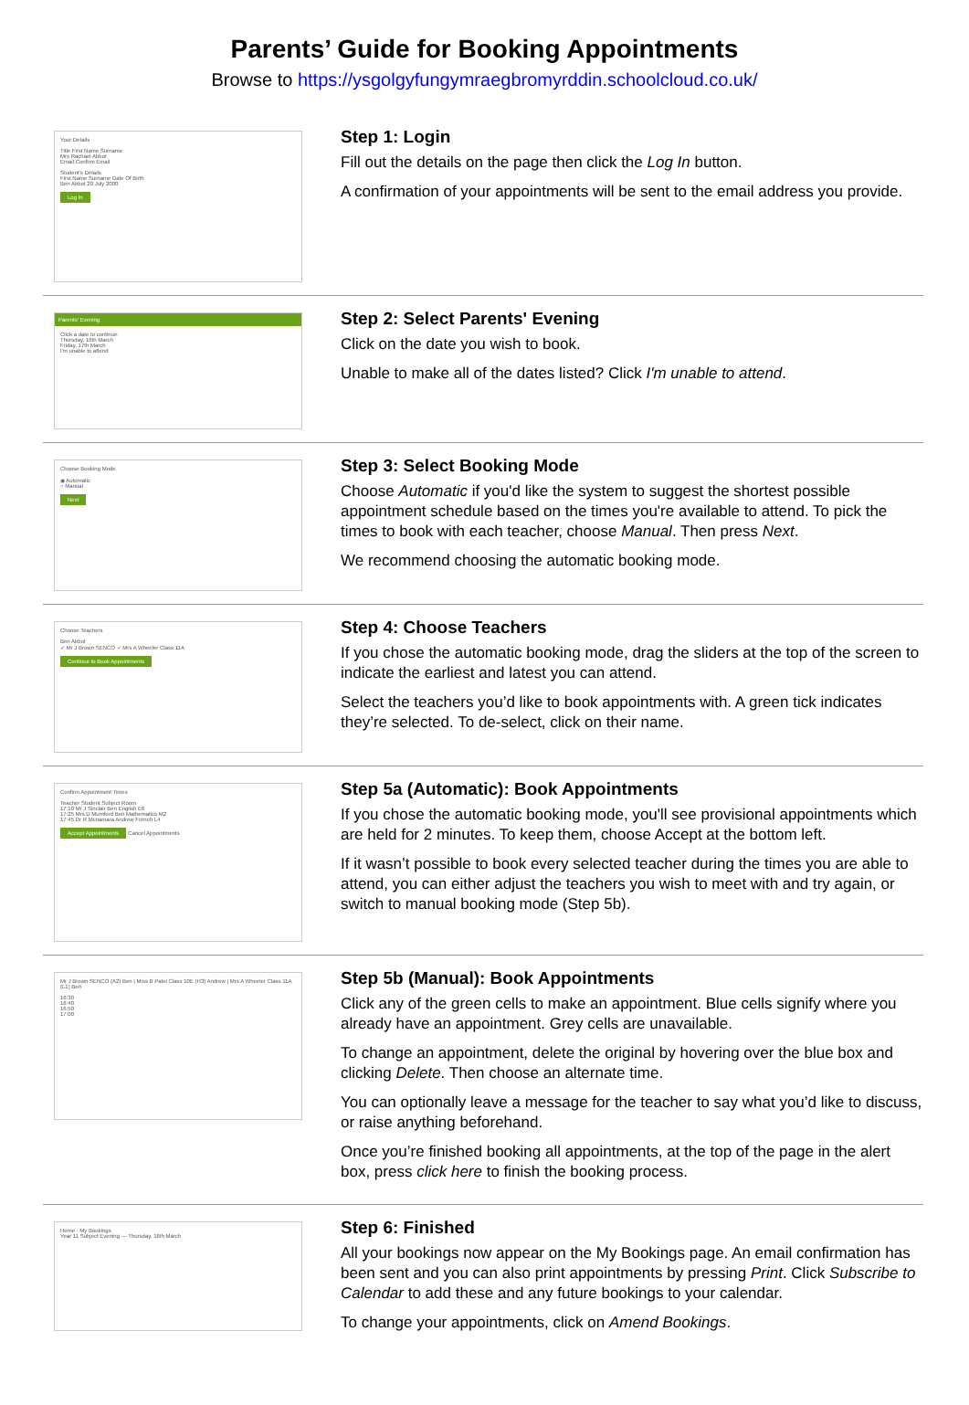Parents’ Guide for Booking Appointments
Browse to https://ysgolgyfungymraegbromyrddin.schoolcloud.co.uk/
Your Details
Title First Name Surname
Mrs Rachael Abbot
Email Confirm Email
Student's Details
First Name Surname Date Of Birth
Ben Abbot 20 July 2000
Log In
Step 1: Login
Fill out the details on the page then click the Log In button.
A confirmation of your appointments will be sent to the email address you provide.
Parents' Evening
Click a date to continue:
Thursday, 16th March
Friday, 17th March
I'm unable to attend
Step 2: Select Parents' Evening
Click on the date you wish to book.
Unable to make all of the dates listed? Click I'm unable to attend.
Choose Booking Mode
◉ Automatic
○ Manual
Next
Step 3: Select Booking Mode
Choose Automatic if you'd like the system to suggest the shortest possible appointment schedule based on the times you're available to attend. To pick the times to book with each teacher, choose Manual. Then press Next.
We recommend choosing the automatic booking mode.
Choose Teachers
Ben Abbot
✓ Mr J Brown SENCO ✓ Mrs A Wheeler Class 11A
Continue to Book Appointments
Step 4: Choose Teachers
If you chose the automatic booking mode, drag the sliders at the top of the screen to indicate the earliest and latest you can attend.
Select the teachers you’d like to book appointments with. A green tick indicates they’re selected. To de-select, click on their name.
Confirm Appointment Times
Teacher Student Subject Room
17:10 Mr J Sinclair Ben English E6
17:25 Mrs D Mumford Ben Mathematics M2
17:45 Dr R Mcnamara Andrew French L4
Accept Appointments Cancel Appointments
Step 5a (Automatic): Book Appointments
If you chose the automatic booking mode, you'll see provisional appointments which are held for 2 minutes. To keep them, choose Accept at the bottom left.
If it wasn’t possible to book every selected teacher during the times you are able to attend, you can either adjust the teachers you wish to meet with and try again, or switch to manual booking mode (Step 5b).
Mr J Brown SENCO (A2) Ben | Miss B Patel Class 10E (H3) Andrew | Mrs A Wheeler Class 11A (L1) Ben
16:30
16:40
16:50
17:00
Step 5b (Manual): Book Appointments
Click any of the green cells to make an appointment. Blue cells signify where you already have an appointment. Grey cells are unavailable.
To change an appointment, delete the original by hovering over the blue box and clicking Delete. Then choose an alternate time.
You can optionally leave a message for the teacher to say what you’d like to discuss, or raise anything beforehand.
Once you’re finished booking all appointments, at the top of the page in the alert box, press click here to finish the booking process.
Home · My Bookings
Year 11 Subject Evening — Thursday, 16th March
Step 6: Finished
All your bookings now appear on the My Bookings page. An email confirmation has been sent and you can also print appointments by pressing Print. Click Subscribe to Calendar to add these and any future bookings to your calendar.
To change your appointments, click on Amend Bookings.